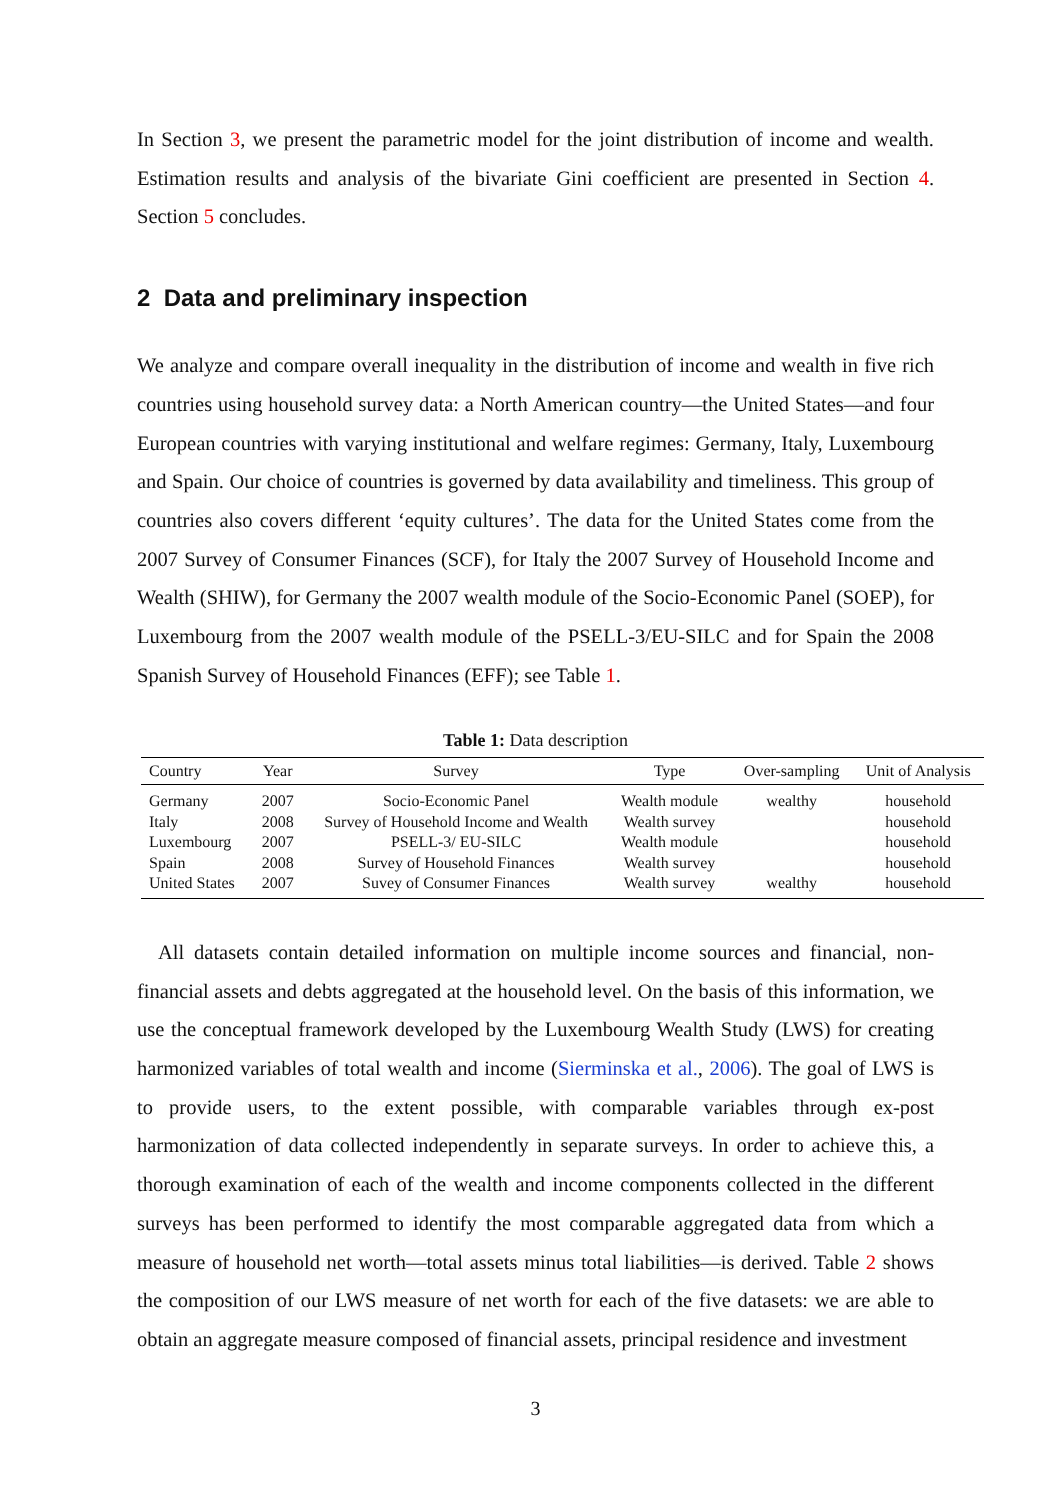In Section 3, we present the parametric model for the joint distribution of income and wealth. Estimation results and analysis of the bivariate Gini coefficient are presented in Section 4. Section 5 concludes.
2 Data and preliminary inspection
We analyze and compare overall inequality in the distribution of income and wealth in five rich countries using household survey data: a North American country—the United States—and four European countries with varying institutional and welfare regimes: Germany, Italy, Luxembourg and Spain. Our choice of countries is governed by data availability and timeliness. This group of countries also covers different ‘equity cultures’. The data for the United States come from the 2007 Survey of Consumer Finances (SCF), for Italy the 2007 Survey of Household Income and Wealth (SHIW), for Germany the 2007 wealth module of the Socio-Economic Panel (SOEP), for Luxembourg from the 2007 wealth module of the PSELL-3/EU-SILC and for Spain the 2008 Spanish Survey of Household Finances (EFF); see Table 1.
Table 1: Data description
| Country | Year | Survey | Type | Over-sampling | Unit of Analysis |
| --- | --- | --- | --- | --- | --- |
| Germany | 2007 | Socio-Economic Panel | Wealth module | wealthy | household |
| Italy | 2008 | Survey of Household Income and Wealth | Wealth survey | | household |
| Luxembourg | 2007 | PSELL-3/ EU-SILC | Wealth module | | household |
| Spain | 2008 | Survey of Household Finances | Wealth survey | | household |
| United States | 2007 | Suvey of Consumer Finances | Wealth survey | wealthy | household |
All datasets contain detailed information on multiple income sources and financial, non-financial assets and debts aggregated at the household level. On the basis of this information, we use the conceptual framework developed by the Luxembourg Wealth Study (LWS) for creating harmonized variables of total wealth and income (Sierminska et al., 2006). The goal of LWS is to provide users, to the extent possible, with comparable variables through ex-post harmonization of data collected independently in separate surveys. In order to achieve this, a thorough examination of each of the wealth and income components collected in the different surveys has been performed to identify the most comparable aggregated data from which a measure of household net worth—total assets minus total liabilities—is derived. Table 2 shows the composition of our LWS measure of net worth for each of the five datasets: we are able to obtain an aggregate measure composed of financial assets, principal residence and investment
3